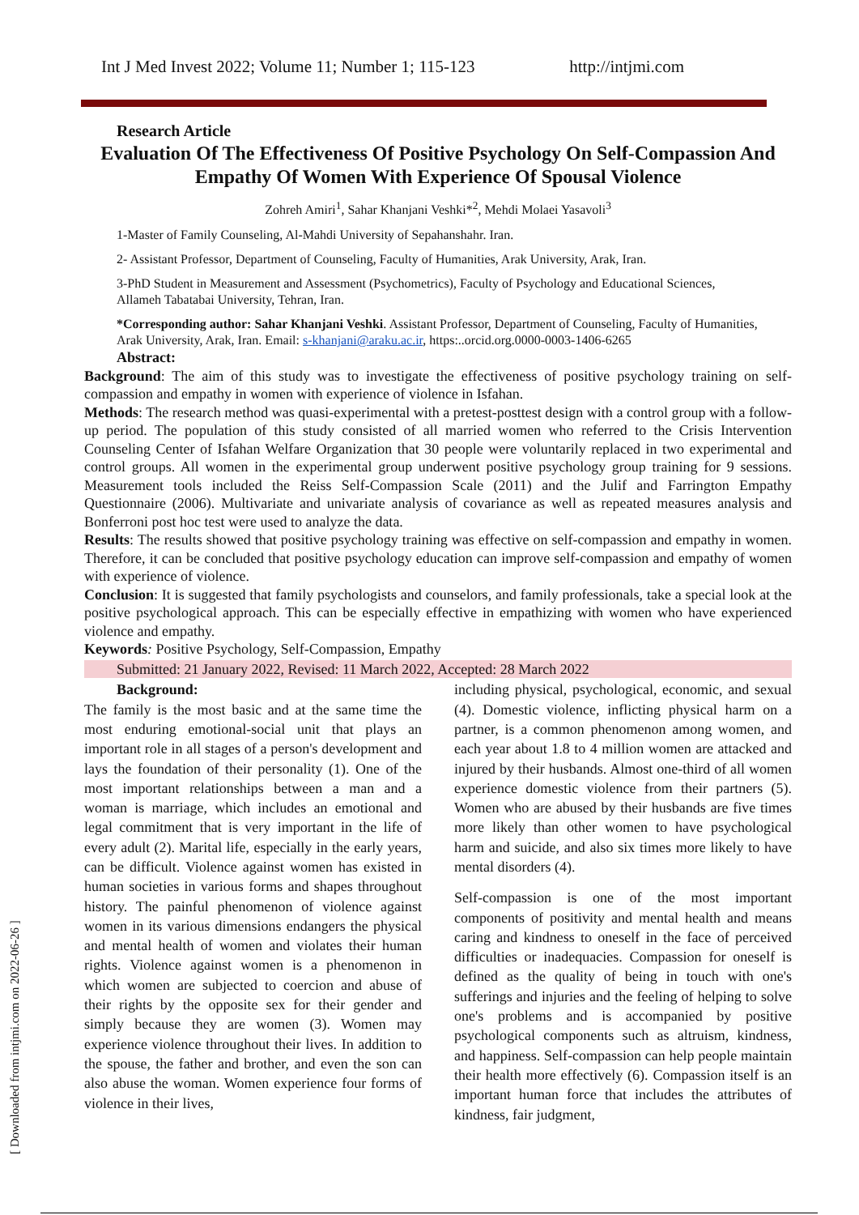Int J Med Invest 2022; Volume 11; Number 1; 115-123 http://intjmi.com
[ Downloaded from intjmi.com on 2022-06-26 ]
Research Article
Evaluation Of The Effectiveness Of Positive Psychology On Self-Compassion And Empathy Of Women With Experience Of Spousal Violence
Zohreh Amiri<sup>1</sup>, Sahar Khanjani Veshki*<sup>2</sup>, Mehdi Molaei Yasavoli<sup>3</sup>
1-Master of Family Counseling, Al-Mahdi University of Sepahanshahr. Iran.
2- Assistant Professor, Department of Counseling, Faculty of Humanities, Arak University, Arak, Iran.
3-PhD Student in Measurement and Assessment (Psychometrics), Faculty of Psychology and Educational Sciences, Allameh Tabatabai University, Tehran, Iran.
*Corresponding author: Sahar Khanjani Veshki. Assistant Professor, Department of Counseling, Faculty of Humanities, Arak University, Arak, Iran. Email: s-khanjani@araku.ac.ir, https:..orcid.org.0000-0003-1406-6265
Abstract:
Background: The aim of this study was to investigate the effectiveness of positive psychology training on self-compassion and empathy in women with experience of violence in Isfahan.
Methods: The research method was quasi-experimental with a pretest-posttest design with a control group with a follow-up period. The population of this study consisted of all married women who referred to the Crisis Intervention Counseling Center of Isfahan Welfare Organization that 30 people were voluntarily replaced in two experimental and control groups. All women in the experimental group underwent positive psychology group training for 9 sessions. Measurement tools included the Reiss Self-Compassion Scale (2011) and the Julif and Farrington Empathy Questionnaire (2006). Multivariate and univariate analysis of covariance as well as repeated measures analysis and Bonferroni post hoc test were used to analyze the data.
Results: The results showed that positive psychology training was effective on self-compassion and empathy in women. Therefore, it can be concluded that positive psychology education can improve self-compassion and empathy of women with experience of violence.
Conclusion: It is suggested that family psychologists and counselors, and family professionals, take a special look at the positive psychological approach. This can be especially effective in empathizing with women who have experienced violence and empathy.
Keywords: Positive Psychology, Self-Compassion, Empathy
Submitted: 21 January 2022, Revised: 11 March 2022, Accepted: 28 March 2022
Background:
The family is the most basic and at the same time the most enduring emotional-social unit that plays an important role in all stages of a person's development and lays the foundation of their personality (1). One of the most important relationships between a man and a woman is marriage, which includes an emotional and legal commitment that is very important in the life of every adult (2). Marital life, especially in the early years, can be difficult. Violence against women has existed in human societies in various forms and shapes throughout history. The painful phenomenon of violence against women in its various dimensions endangers the physical and mental health of women and violates their human rights. Violence against women is a phenomenon in which women are subjected to coercion and abuse of their rights by the opposite sex for their gender and simply because they are women (3). Women may experience violence throughout their lives. In addition to the spouse, the father and brother, and even the son can also abuse the woman. Women experience four forms of violence in their lives,
including physical, psychological, economic, and sexual (4). Domestic violence, inflicting physical harm on a partner, is a common phenomenon among women, and each year about 1.8 to 4 million women are attacked and injured by their husbands. Almost one-third of all women experience domestic violence from their partners (5). Women who are abused by their husbands are five times more likely than other women to have psychological harm and suicide, and also six times more likely to have mental disorders (4).
Self-compassion is one of the most important components of positivity and mental health and means caring and kindness to oneself in the face of perceived difficulties or inadequacies. Compassion for oneself is defined as the quality of being in touch with one's sufferings and injuries and the feeling of helping to solve one's problems and is accompanied by positive psychological components such as altruism, kindness, and happiness. Self-compassion can help people maintain their health more effectively (6). Compassion itself is an important human force that includes the attributes of kindness, fair judgment,